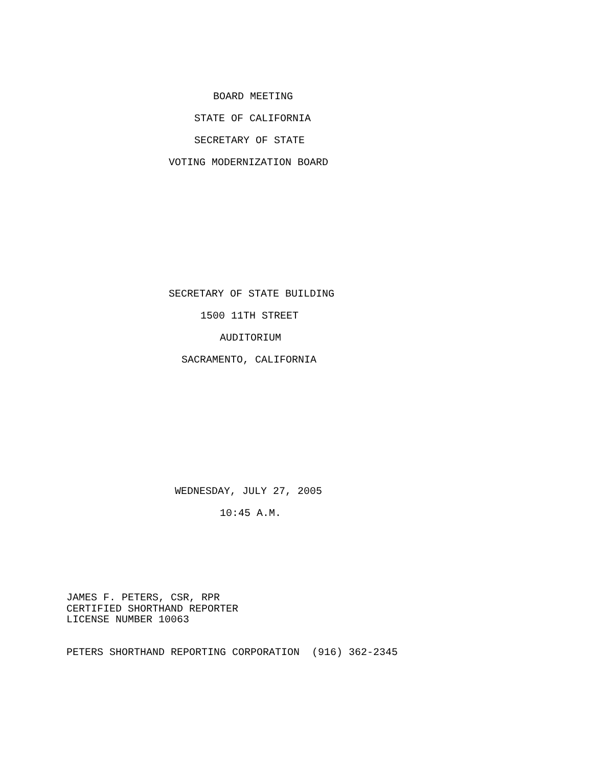BOARD MEETING
STATE OF CALIFORNIA
SECRETARY OF STATE
VOTING MODERNIZATION BOARD
SECRETARY OF STATE BUILDING
1500 11TH STREET
AUDITORIUM
SACRAMENTO, CALIFORNIA
WEDNESDAY, JULY 27, 2005
10:45 A.M.
JAMES F. PETERS, CSR, RPR
CERTIFIED SHORTHAND REPORTER
LICENSE NUMBER 10063
PETERS SHORTHAND REPORTING CORPORATION (916) 362-2345